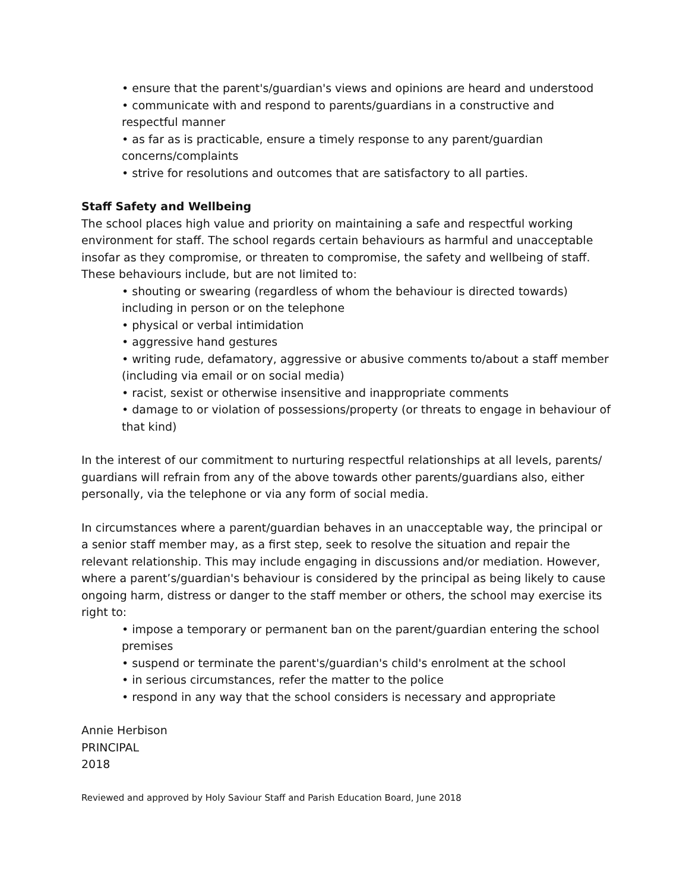• ensure that the parent's/guardian's views and opinions are heard and understood
• communicate with and respond to parents/guardians in a constructive and respectful manner
• as far as is practicable, ensure a timely response to any parent/guardian concerns/complaints
• strive for resolutions and outcomes that are satisfactory to all parties.
Staff Safety and Wellbeing
The school places high value and priority on maintaining a safe and respectful working environment for staff. The school regards certain behaviours as harmful and unacceptable insofar as they compromise, or threaten to compromise, the safety and wellbeing of staff. These behaviours include, but are not limited to:
• shouting or swearing (regardless of whom the behaviour is directed towards) including in person or on the telephone
• physical or verbal intimidation
• aggressive hand gestures
• writing rude, defamatory, aggressive or abusive comments to/about a staff member (including via email or on social media)
• racist, sexist or otherwise insensitive and inappropriate comments
• damage to or violation of possessions/property (or threats to engage in behaviour of that kind)
In the interest of our commitment to nurturing respectful relationships at all levels, parents/ guardians will refrain from any of the above towards other parents/guardians also, either personally, via the telephone or via any form of social media.
In circumstances where a parent/guardian behaves in an unacceptable way, the principal or a senior staff member may, as a first step, seek to resolve the situation and repair the relevant relationship. This may include engaging in discussions and/or mediation. However, where a parent’s/guardian's behaviour is considered by the principal as being likely to cause ongoing harm, distress or danger to the staff member or others, the school may exercise its right to:
• impose a temporary or permanent ban on the parent/guardian entering the school premises
• suspend or terminate the parent's/guardian's child's enrolment at the school
• in serious circumstances, refer the matter to the police
• respond in any way that the school considers is necessary and appropriate
Annie Herbison
PRINCIPAL
2018
Reviewed and approved by Holy Saviour Staff and Parish Education Board, June 2018